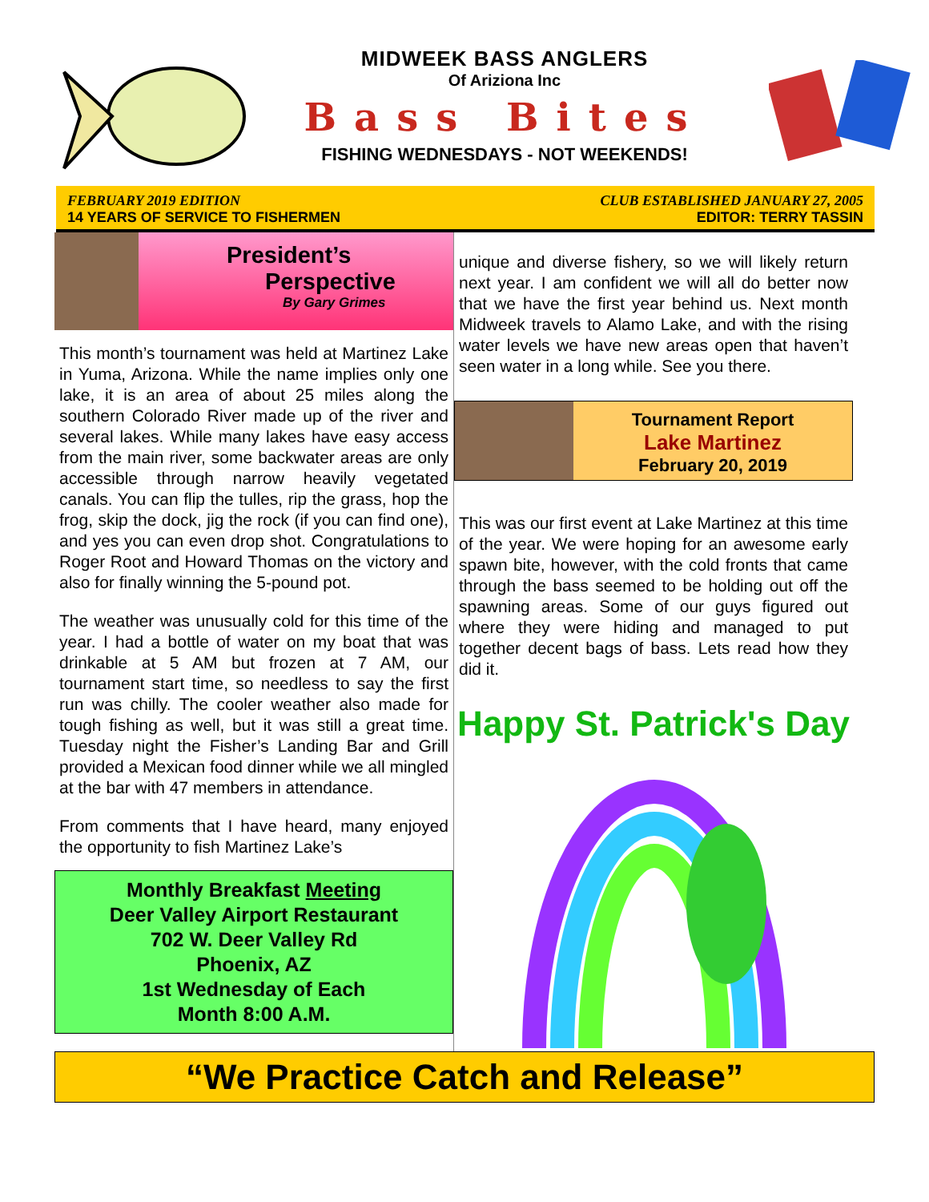MIDWEEK BASS ANGLERS
Of Ariziona Inc
Bass Bites
FISHING WEDNESDAYS - NOT WEEKENDS!
FEBRUARY 2019 EDITION
14 YEARS OF SERVICE TO FISHERMEN
CLUB ESTABLISHED JANUARY 27, 2005
EDITOR: TERRY TASSIN
President’s
Perspective
By Gary Grimes
This month’s tournament was held at Martinez Lake in Yuma, Arizona. While the name implies only one lake, it is an area of about 25 miles along the southern Colorado River made up of the river and several lakes. While many lakes have easy access from the main river, some backwater areas are only accessible through narrow heavily vegetated canals. You can flip the tulles, rip the grass, hop the frog, skip the dock, jig the rock (if you can find one), and yes you can even drop shot. Congratulations to Roger Root and Howard Thomas on the victory and also for finally winning the 5-pound pot.
The weather was unusually cold for this time of the year. I had a bottle of water on my boat that was drinkable at 5 AM but frozen at 7 AM, our tournament start time, so needless to say the first run was chilly. The cooler weather also made for tough fishing as well, but it was still a great time. Tuesday night the Fisher’s Landing Bar and Grill provided a Mexican food dinner while we all mingled at the bar with 47 members in attendance.
From comments that I have heard, many enjoyed the opportunity to fish Martinez Lake’s
Monthly Breakfast Meeting
Deer Valley Airport Restaurant
702 W. Deer Valley Rd
Phoenix, AZ
1st Wednesday of Each
Month 8:00 A.M.
unique and diverse fishery, so we will likely return next year. I am confident we will all do better now that we have the first year behind us. Next month Midweek travels to Alamo Lake, and with the rising water levels we have new areas open that haven’t seen water in a long while. See you there.
Tournament Report
Lake Martinez
February 20, 2019
This was our first event at Lake Martinez at this time of the year. We were hoping for an awesome early spawn bite, however, with the cold fronts that came through the bass seemed to be holding out off the spawning areas. Some of our guys figured out where they were hiding and managed to put together decent bags of bass. Lets read how they did it.
Happy St. Patrick's Day
“We Practice Catch and Release”